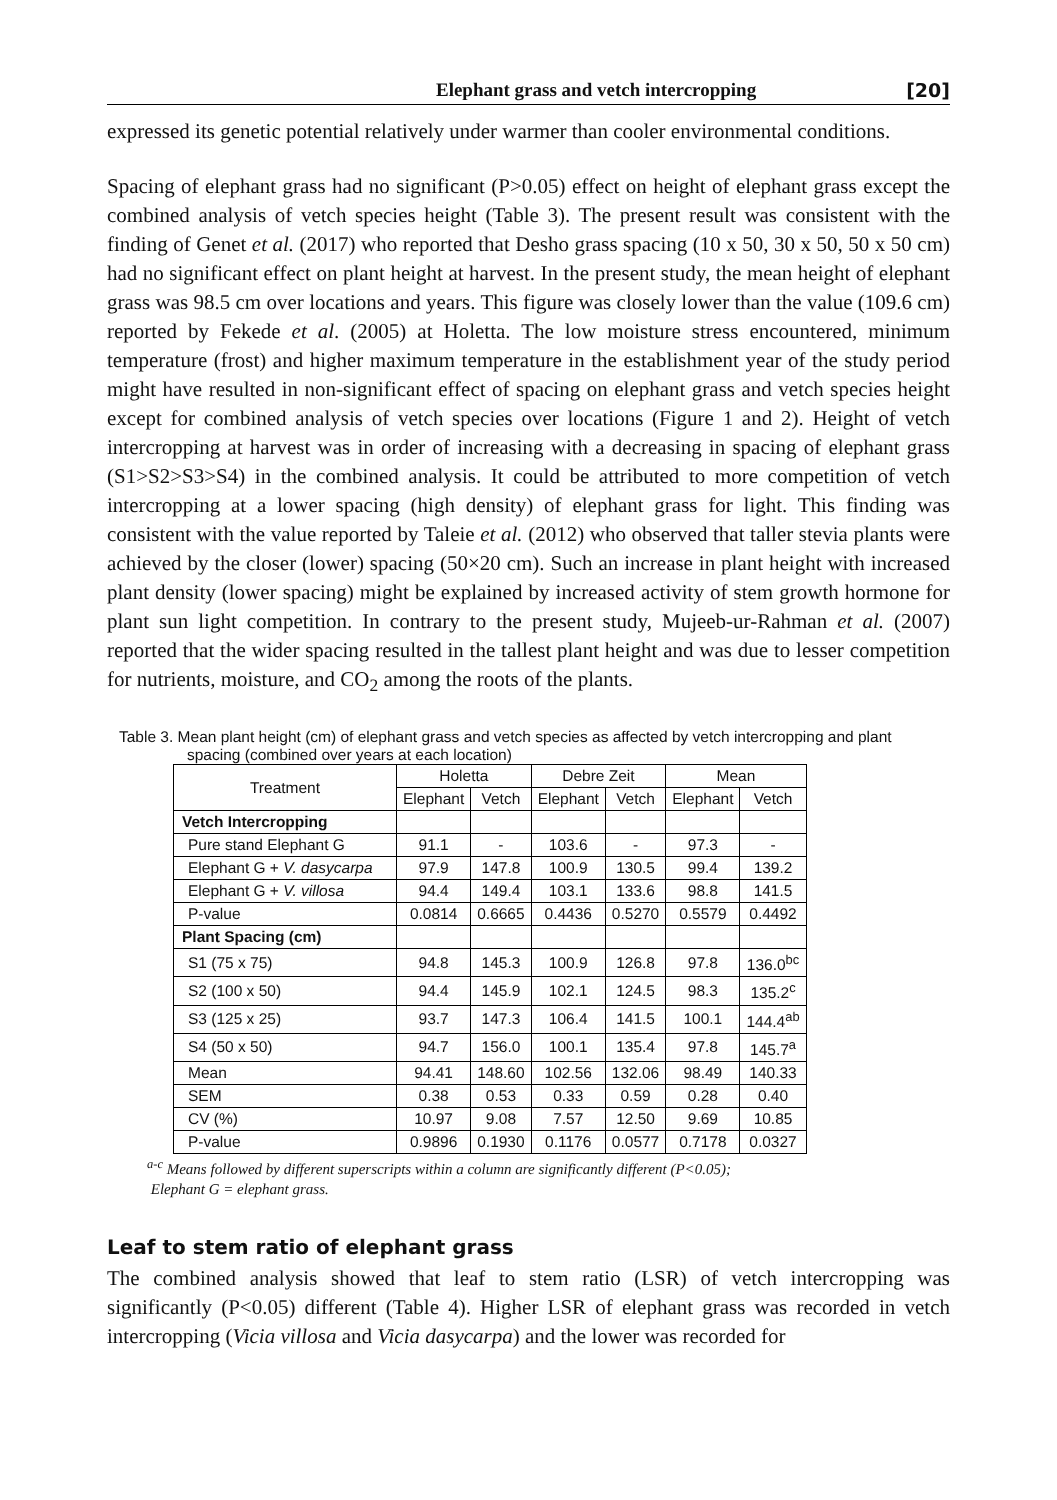Elephant grass and vetch intercropping [20]
expressed its genetic potential relatively under warmer than cooler environmental conditions.
Spacing of elephant grass had no significant (P>0.05) effect on height of elephant grass except the combined analysis of vetch species height (Table 3). The present result was consistent with the finding of Genet et al. (2017) who reported that Desho grass spacing (10 x 50, 30 x 50, 50 x 50 cm) had no significant effect on plant height at harvest. In the present study, the mean height of elephant grass was 98.5 cm over locations and years. This figure was closely lower than the value (109.6 cm) reported by Fekede et al. (2005) at Holetta. The low moisture stress encountered, minimum temperature (frost) and higher maximum temperature in the establishment year of the study period might have resulted in non-significant effect of spacing on elephant grass and vetch species height except for combined analysis of vetch species over locations (Figure 1 and 2). Height of vetch intercropping at harvest was in order of increasing with a decreasing in spacing of elephant grass (S1>S2>S3>S4) in the combined analysis. It could be attributed to more competition of vetch intercropping at a lower spacing (high density) of elephant grass for light. This finding was consistent with the value reported by Taleie et al. (2012) who observed that taller stevia plants were achieved by the closer (lower) spacing (50×20 cm). Such an increase in plant height with increased plant density (lower spacing) might be explained by increased activity of stem growth hormone for plant sun light competition. In contrary to the present study, Mujeeb-ur-Rahman et al. (2007) reported that the wider spacing resulted in the tallest plant height and was due to lesser competition for nutrients, moisture, and CO<sub>2</sub> among the roots of the plants.
Table 3. Mean plant height (cm) of elephant grass and vetch species as affected by vetch intercropping and plant
spacing (combined over years at each location)
| Treatment | Holetta | | Debre Zeit | | Mean | |
| --- | --- | --- | --- | --- | --- | --- |
| | Elephant | Vetch | Elephant | Vetch | Elephant | Vetch |
| Vetch Intercropping | | | | | | |
| Pure stand Elephant G | 91.1 | - | 103.6 | - | 97.3 | - |
| Elephant G + V. dasycarpa | 97.9 | 147.8 | 100.9 | 130.5 | 99.4 | 139.2 |
| Elephant G + V. villosa | 94.4 | 149.4 | 103.1 | 133.6 | 98.8 | 141.5 |
| P-value | 0.0814 | 0.6665 | 0.4436 | 0.5270 | 0.5579 | 0.4492 |
| Plant Spacing (cm) | | | | | | |
| S1 (75 x 75) | 94.8 | 145.3 | 100.9 | 126.8 | 97.8 | 136.0<sup>bc</sup> |
| S2 (100 x 50) | 94.4 | 145.9 | 102.1 | 124.5 | 98.3 | 135.2<sup>c</sup> |
| S3 (125 x 25) | 93.7 | 147.3 | 106.4 | 141.5 | 100.1 | 144.4<sup>ab</sup> |
| S4 (50 x 50) | 94.7 | 156.0 | 100.1 | 135.4 | 97.8 | 145.7<sup>a</sup> |
| Mean | 94.41 | 148.60 | 102.56 | 132.06 | 98.49 | 140.33 |
| SEM | 0.38 | 0.53 | 0.33 | 0.59 | 0.28 | 0.40 |
| CV (%) | 10.97 | 9.08 | 7.57 | 12.50 | 9.69 | 10.85 |
| P-value | 0.9896 | 0.1930 | 0.1176 | 0.0577 | 0.7178 | 0.0327 |
<sup>a-c</sup> Means followed by different superscripts within a column are significantly different (P<0.05);
Elephant G = elephant grass.
Leaf to stem ratio of elephant grass
The combined analysis showed that leaf to stem ratio (LSR) of vetch intercropping was significantly (P<0.05) different (Table 4). Higher LSR of elephant grass was recorded in vetch intercropping (Vicia villosa and Vicia dasycarpa) and the lower was recorded for